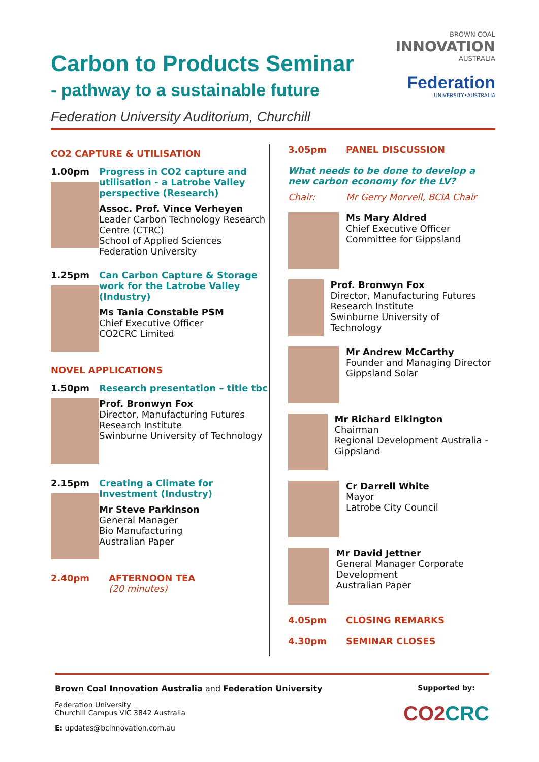Carbon to Products Seminar
- pathway to a sustainable future
Federation University Auditorium, Churchill
BROWN COAL
INNOVATION
AUSTRALIA
Federation
UNIVERSITY•AUSTRALIA
CO2 CAPTURE & UTILISATION
1.00pm Progress in CO2 capture and utilisation - a Latrobe Valley perspective (Research)
Assoc. Prof. Vince Verheyen
Leader Carbon Technology Research Centre (CTRC)
School of Applied Sciences
Federation University
1.25pm Can Carbon Capture & Storage work for the Latrobe Valley (Industry)
Ms Tania Constable PSM
Chief Executive Officer
CO2CRC Limited
NOVEL APPLICATIONS
1.50pm Research presentation – title tbc
Prof. Bronwyn Fox
Director, Manufacturing Futures Research Institute
Swinburne University of Technology
2.15pm Creating a Climate for Investment (Industry)
Mr Steve Parkinson
General Manager
Bio Manufacturing
Australian Paper
2.40pm AFTERNOON TEA
(20 minutes)
3.05pm PANEL DISCUSSION
What needs to be done to develop a new carbon economy for the LV?
Chair: Mr Gerry Morvell, BCIA Chair
Ms Mary Aldred
Chief Executive Officer
Committee for Gippsland
Prof. Bronwyn Fox
Director, Manufacturing Futures Research Institute
Swinburne University of Technology
Mr Andrew McCarthy
Founder and Managing Director
Gippsland Solar
Mr Richard Elkington
Chairman
Regional Development Australia - Gippsland
Cr Darrell White
Mayor
Latrobe City Council
Mr David Jettner
General Manager Corporate Development
Australian Paper
4.05pm CLOSING REMARKS
4.30pm SEMINAR CLOSES
Brown Coal Innovation Australia and Federation University
Federation University
Churchill Campus VIC 3842 Australia
E: updates@bcinnovation.com.au
Supported by:
CO2CRC